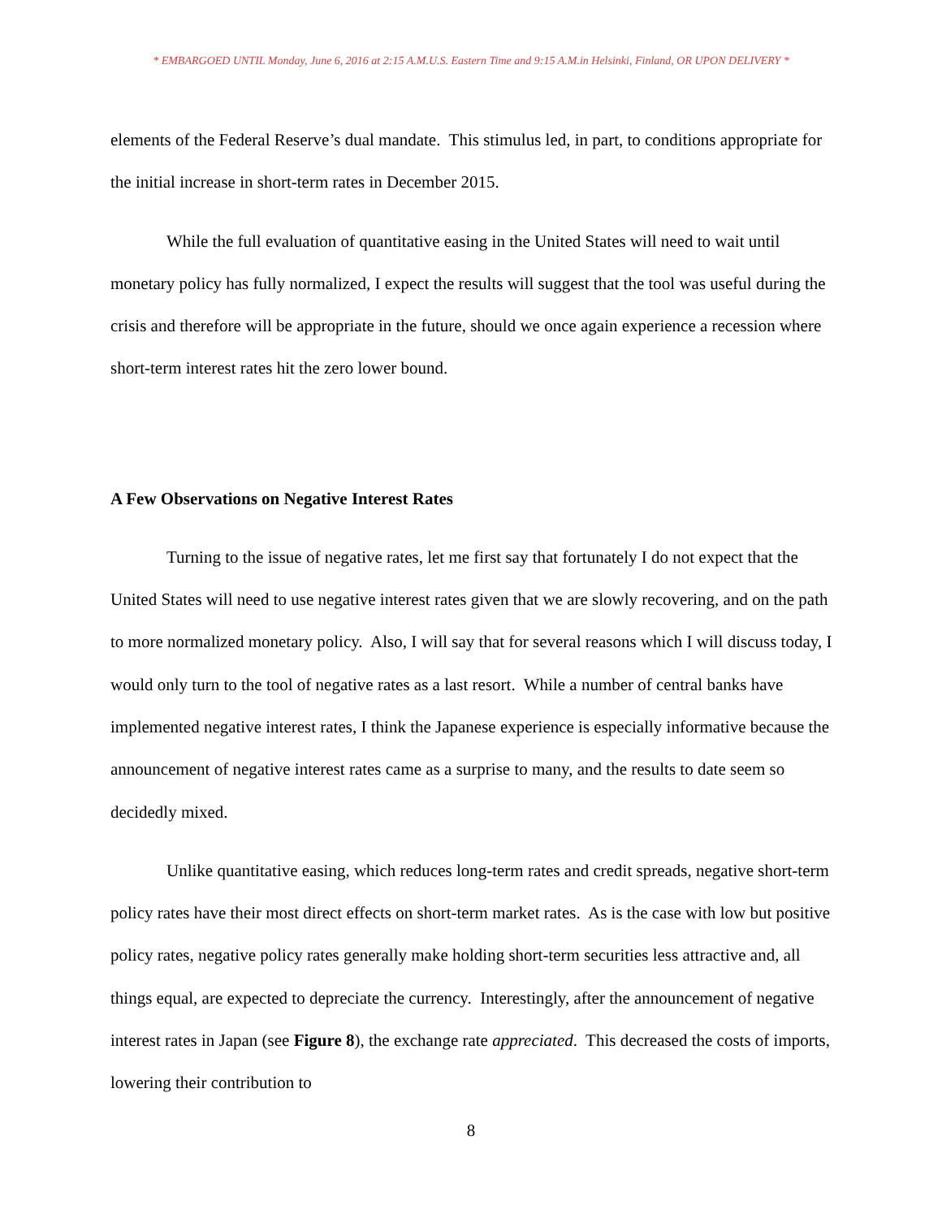* EMBARGOED UNTIL Monday, June 6, 2016 at 2:15 A.M.U.S. Eastern Time and 9:15 A.M.in Helsinki, Finland, OR UPON DELIVERY *
elements of the Federal Reserve’s dual mandate. This stimulus led, in part, to conditions appropriate for the initial increase in short-term rates in December 2015.
While the full evaluation of quantitative easing in the United States will need to wait until monetary policy has fully normalized, I expect the results will suggest that the tool was useful during the crisis and therefore will be appropriate in the future, should we once again experience a recession where short-term interest rates hit the zero lower bound.
A Few Observations on Negative Interest Rates
Turning to the issue of negative rates, let me first say that fortunately I do not expect that the United States will need to use negative interest rates given that we are slowly recovering, and on the path to more normalized monetary policy. Also, I will say that for several reasons which I will discuss today, I would only turn to the tool of negative rates as a last resort. While a number of central banks have implemented negative interest rates, I think the Japanese experience is especially informative because the announcement of negative interest rates came as a surprise to many, and the results to date seem so decidedly mixed.
Unlike quantitative easing, which reduces long-term rates and credit spreads, negative short-term policy rates have their most direct effects on short-term market rates. As is the case with low but positive policy rates, negative policy rates generally make holding short-term securities less attractive and, all things equal, are expected to depreciate the currency. Interestingly, after the announcement of negative interest rates in Japan (see Figure 8), the exchange rate appreciated. This decreased the costs of imports, lowering their contribution to
8